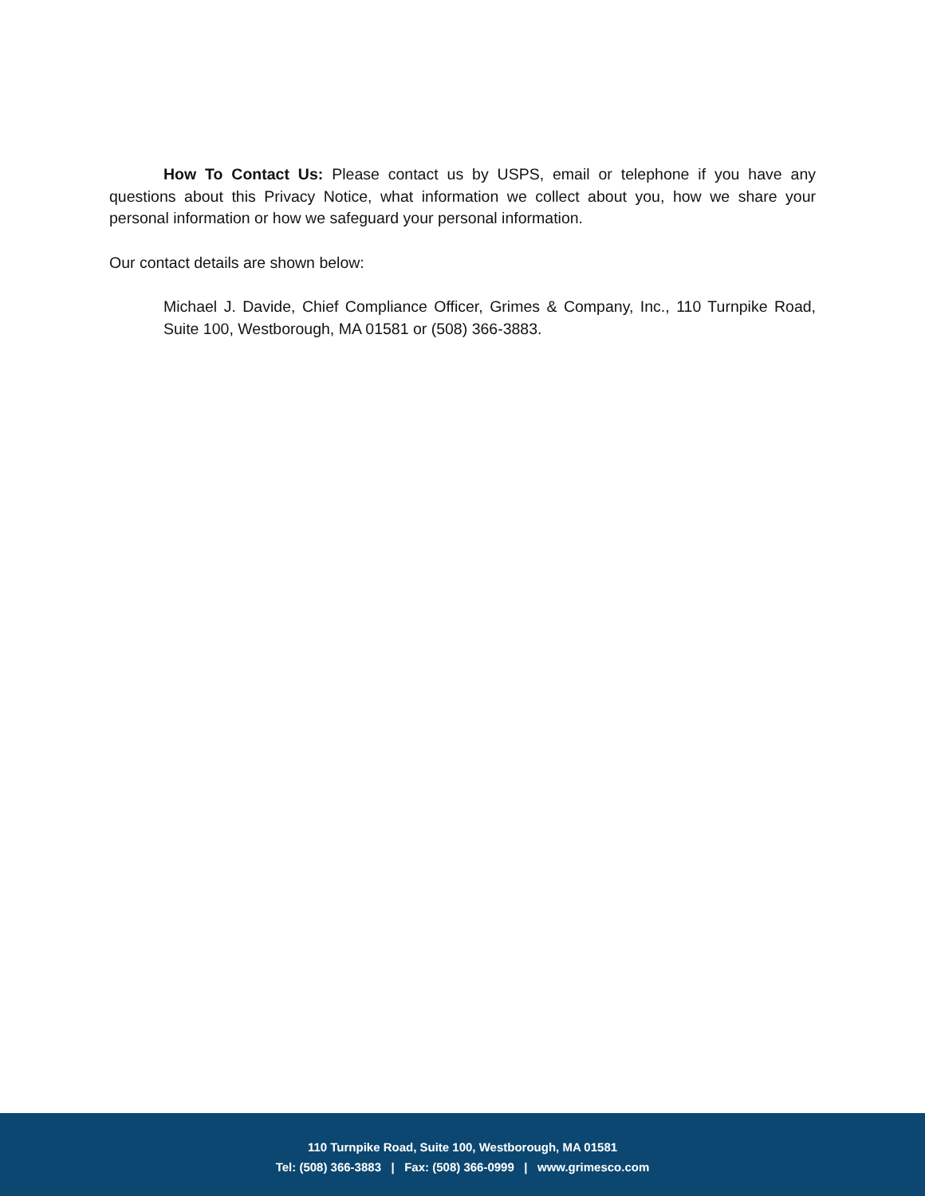How To Contact Us: Please contact us by USPS, email or telephone if you have any questions about this Privacy Notice, what information we collect about you, how we share your personal information or how we safeguard your personal information.
Our contact details are shown below:
Michael J. Davide, Chief Compliance Officer, Grimes & Company, Inc., 110 Turnpike Road, Suite 100, Westborough, MA 01581 or (508) 366-3883.
110 Turnpike Road, Suite 100, Westborough, MA 01581
Tel: (508) 366-3883 | Fax: (508) 366-0999 | www.grimesco.com